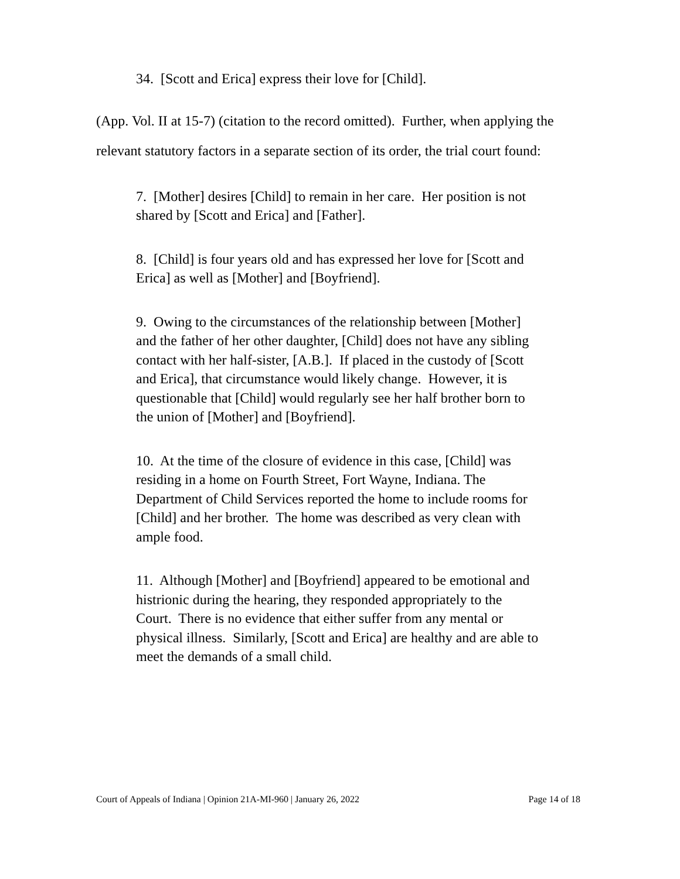34. [Scott and Erica] express their love for [Child].
(App. Vol. II at 15-7) (citation to the record omitted). Further, when applying the relevant statutory factors in a separate section of its order, the trial court found:
7. [Mother] desires [Child] to remain in her care. Her position is not shared by [Scott and Erica] and [Father].
8. [Child] is four years old and has expressed her love for [Scott and Erica] as well as [Mother] and [Boyfriend].
9. Owing to the circumstances of the relationship between [Mother] and the father of her other daughter, [Child] does not have any sibling contact with her half-sister, [A.B.]. If placed in the custody of [Scott and Erica], that circumstance would likely change. However, it is questionable that [Child] would regularly see her half brother born to the union of [Mother] and [Boyfriend].
10. At the time of the closure of evidence in this case, [Child] was residing in a home on Fourth Street, Fort Wayne, Indiana. The Department of Child Services reported the home to include rooms for [Child] and her brother. The home was described as very clean with ample food.
11. Although [Mother] and [Boyfriend] appeared to be emotional and histrionic during the hearing, they responded appropriately to the Court. There is no evidence that either suffer from any mental or physical illness. Similarly, [Scott and Erica] are healthy and are able to meet the demands of a small child.
Court of Appeals of Indiana | Opinion 21A-MI-960 | January 26, 2022 Page 14 of 18